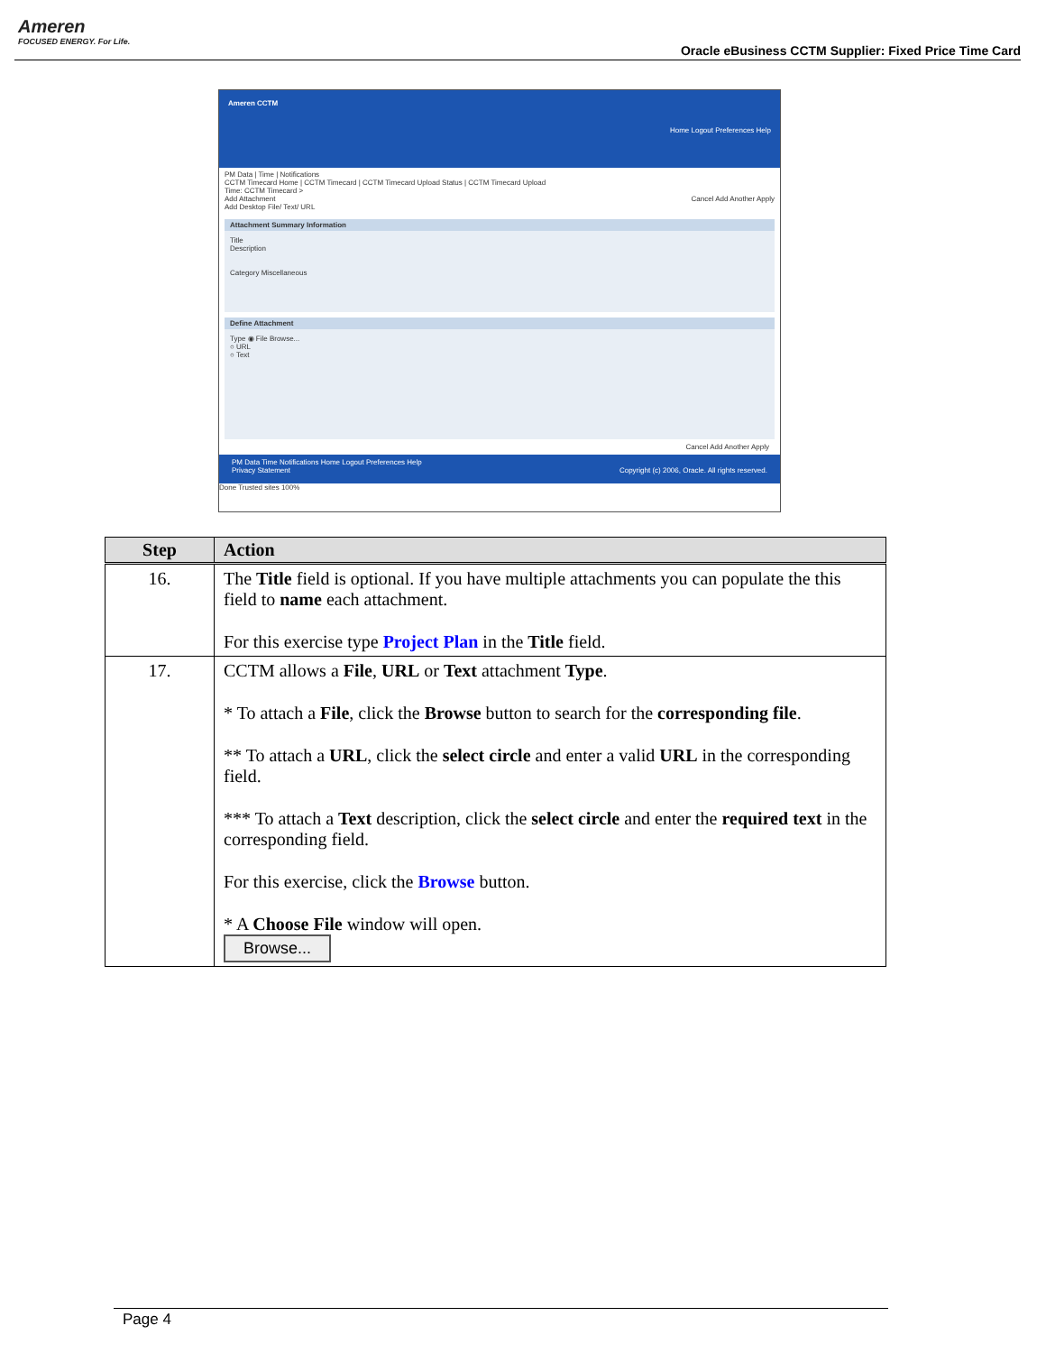Ameren
FOCUSED ENERGY. For Life.
Oracle eBusiness CCTM Supplier: Fixed Price Time Card
Ameren CCTM Home Logout Preferences Help
PM Data | Time | Notifications
CCTM Timecard Home | CCTM Timecard | CCTM Timecard Upload Status | CCTM Timecard Upload
Time: CCTM Timecard >
Add Attachment Cancel Add Another Apply
Add Desktop File/ Text/ URL
Attachment Summary Information
Title
Description
Category Miscellaneous
Define Attachment
Type ◉ File Browse...
○ URL
○ Text
Cancel Add Another Apply
PM Data Time Notifications Home Logout Preferences Help
Privacy Statement Copyright (c) 2006, Oracle. All rights reserved.
Done Trusted sites 100%
| Step | Action |
| --- | --- |
| 16. | The Title field is optional. If you have multiple attachments you can populate the this field to name each attachment. For this exercise type Project Plan in the Title field. |
| 17. | CCTM allows a File , URL or Text attachment Type . * To attach a File , click the Browse button to search for the corresponding file . ** To attach a URL , click the select circle and enter a valid URL in the corresponding field. *** To attach a Text description, click the select circle and enter the required text in the corresponding field. For this exercise, click the Browse button. * A Choose File window will open. Browse... |
Page 4